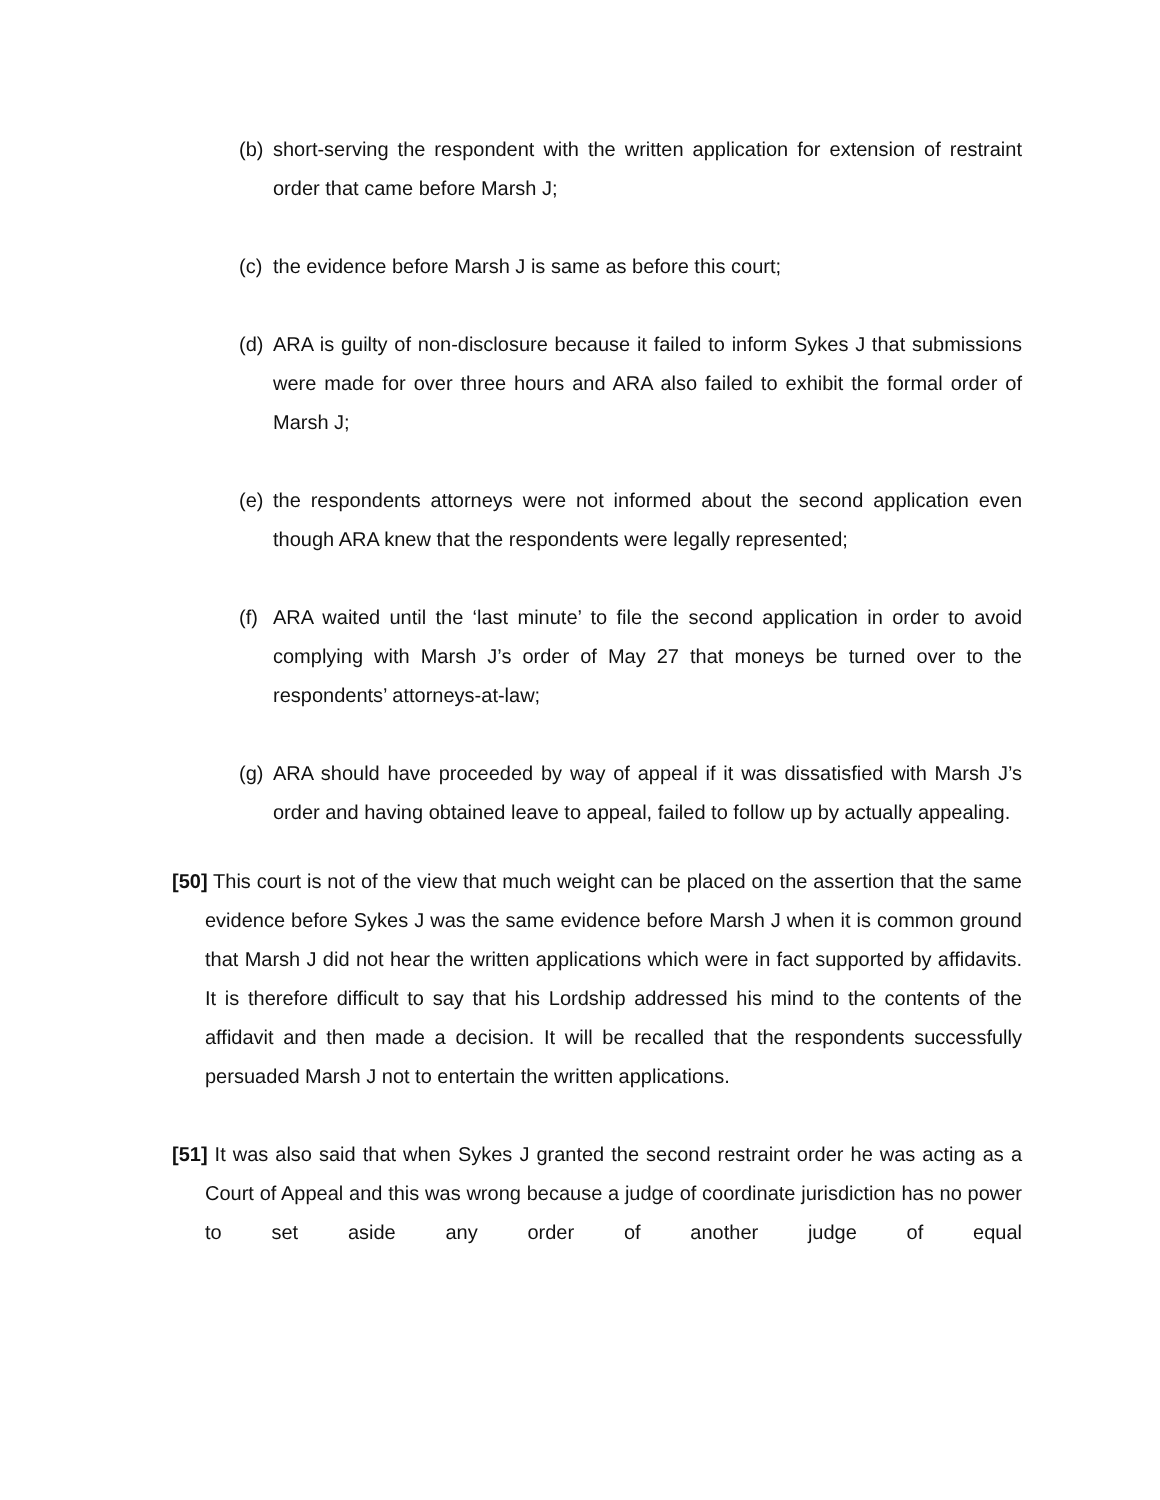(b)
short-serving the respondent with the written application for extension of restraint order that came before Marsh J;
(c)
the evidence before Marsh J is same as before this court;
(d)
ARA is guilty of non-disclosure because it failed to inform Sykes J that submissions were made for over three hours and ARA also failed to exhibit the formal order of Marsh J;
(e)
the respondents attorneys were not informed about the second application even though ARA knew that the respondents were legally represented;
(f)
ARA waited until the ‘last minute’ to file the second application in order to avoid complying with Marsh J’s order of May 27 that moneys be turned over to the respondents’ attorneys-at-law;
(g)
ARA should have proceeded by way of appeal if it was dissatisfied with Marsh J’s order and having obtained leave to appeal, failed to follow up by actually appealing.
[50] This court is not of the view that much weight can be placed on the assertion that the same evidence before Sykes J was the same evidence before Marsh J when it is common ground that Marsh J did not hear the written applications which were in fact supported by affidavits. It is therefore difficult to say that his Lordship addressed his mind to the contents of the affidavit and then made a decision. It will be recalled that the respondents successfully persuaded Marsh J not to entertain the written applications.
[51] It was also said that when Sykes J granted the second restraint order he was acting as a Court of Appeal and this was wrong because a judge of coordinate jurisdiction has no power to set aside any order of another judge of equal